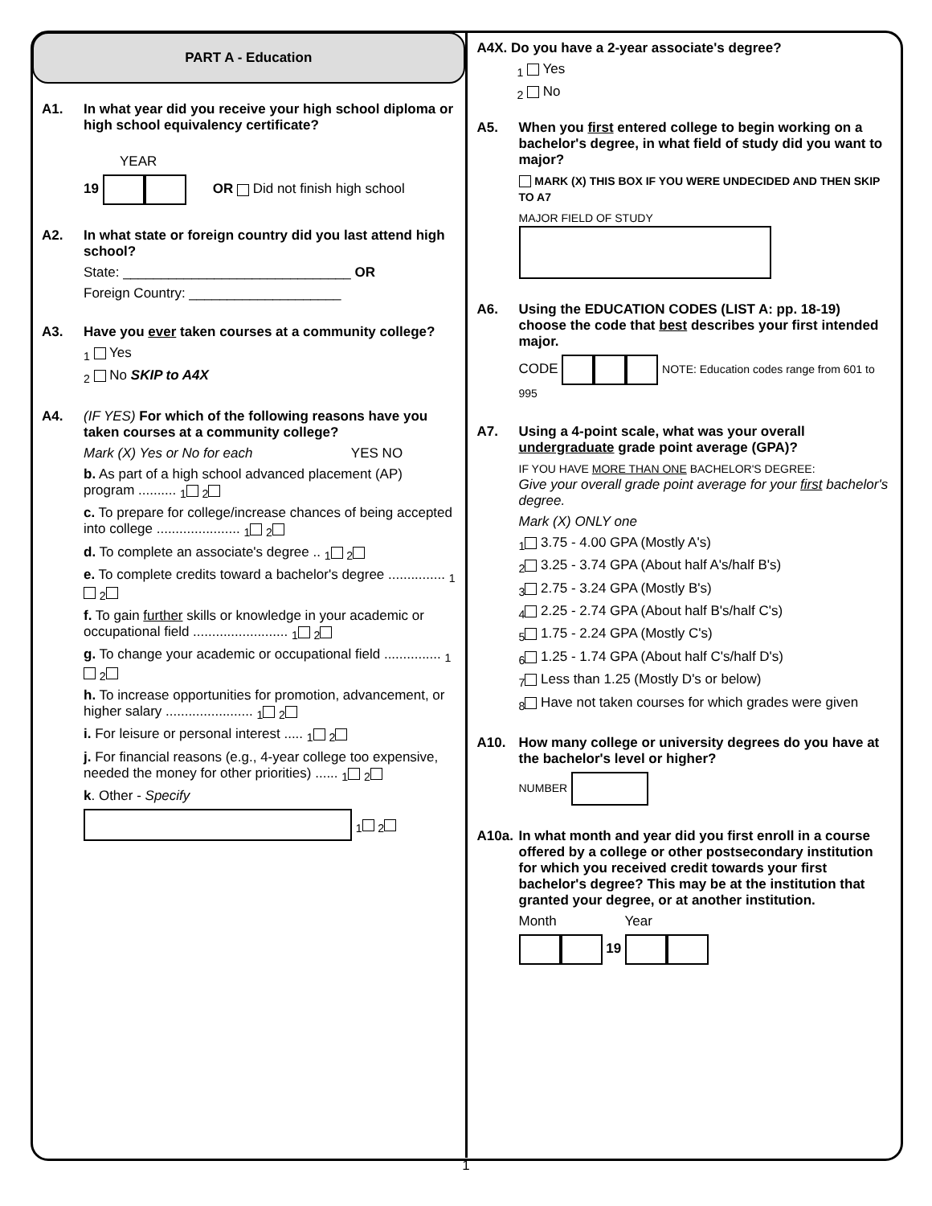PART A - Education
A1. In what year did you receive your high school diploma or high school equivalency certificate?
YEAR
19 OR Did not finish high school
A2. In what state or foreign country did you last attend high school?
State: ______________________________ OR
Foreign Country: ____________________
A3. Have you ever taken courses at a community college?
<sub>1</sub> Yes
<sub>2</sub> No SKIP to A4X
A4. (IF YES) For which of the following reasons have you taken courses at a community college?
Mark (X) Yes or No for each YES NO
b. As part of a high school advanced placement (AP) program .......... <sub>1</sub> <sub>2</sub>
c. To prepare for college/increase chances of being accepted into college ...................... <sub>1</sub> <sub>2</sub>
d. To complete an associate's degree .. <sub>1</sub> <sub>2</sub>
e. To complete credits toward a bachelor's degree ............... <sub>1</sub> <sub>2</sub>
f. To gain further skills or knowledge in your academic or occupational field ......................... <sub>1</sub> <sub>2</sub>
g. To change your academic or occupational field ............... <sub>1</sub> <sub>2</sub>
h. To increase opportunities for promotion, advancement, or higher salary ....................... <sub>1</sub> <sub>2</sub>
i. For leisure or personal interest ..... <sub>1</sub> <sub>2</sub>
j. For financial reasons (e.g., 4-year college too expensive, needed the money for other priorities) ...... <sub>1</sub> <sub>2</sub>
k. Other - Specify
<sub>1</sub> <sub>2</sub>
A4X. Do you have a 2-year associate's degree?
<sub>1</sub> Yes
<sub>2</sub> No
A5. When you first entered college to begin working on a bachelor's degree, in what field of study did you want to major?
MARK (X) THIS BOX IF YOU WERE UNDECIDED AND THEN SKIP TO A7
MAJOR FIELD OF STUDY
A6. Using the EDUCATION CODES (LIST A: pp. 18-19) choose the code that best describes your first intended major.
CODE NOTE: Education codes range from 601 to 995
A7. Using a 4-point scale, what was your overall undergraduate grade point average (GPA)?
IF YOU HAVE MORE THAN ONE BACHELOR'S DEGREE:
Give your overall grade point average for your first bachelor's degree.
Mark (X) ONLY one
<sub>1</sub> 3.75 - 4.00 GPA (Mostly A's)
<sub>2</sub> 3.25 - 3.74 GPA (About half A's/half B's)
<sub>3</sub> 2.75 - 3.24 GPA (Mostly B's)
<sub>4</sub> 2.25 - 2.74 GPA (About half B's/half C's)
<sub>5</sub> 1.75 - 2.24 GPA (Mostly C's)
<sub>6</sub> 1.25 - 1.74 GPA (About half C's/half D's)
<sub>7</sub> Less than 1.25 (Mostly D's or below)
<sub>8</sub> Have not taken courses for which grades were given
A10. How many college or university degrees do you have at the bachelor's level or higher?
NUMBER
A10a. In what month and year did you first enroll in a course offered by a college or other postsecondary institution for which you received credit towards your first bachelor's degree? This may be at the institution that granted your degree, or at another institution.
Month Year
19
1